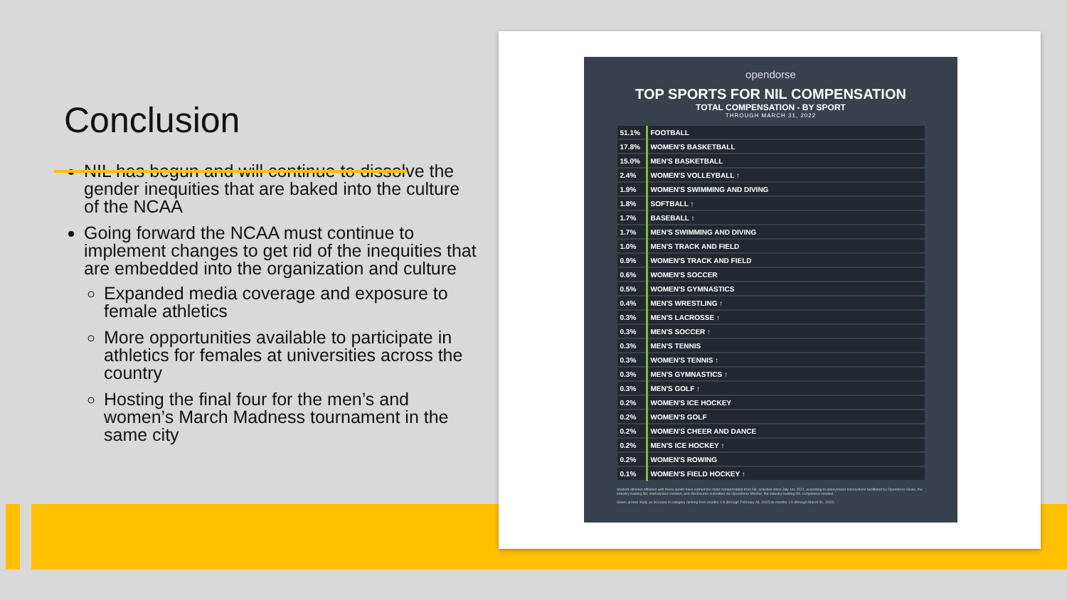Conclusion
NIL has begun and will continue to dissolve the gender inequities that are baked into the culture of the NCAA
Going forward the NCAA must continue to implement changes to get rid of the inequities that are embedded into the organization and culture
Expanded media coverage and exposure to female athletics
More opportunities available to participate in athletics for females at universities across the country
Hosting the final four for the men’s and women’s March Madness tournament in the same city
opendorse
TOP SPORTS FOR NIL COMPENSATION
TOTAL COMPENSATION - BY SPORT
THROUGH MARCH 31, 2022
| 51.1% | FOOTBALL |
| 17.8% | WOMEN'S BASKETBALL |
| 15.0% | MEN'S BASKETBALL |
| 2.4% | WOMEN'S VOLLEYBALL ↑ |
| 1.9% | WOMEN'S SWIMMING AND DIVING |
| 1.8% | SOFTBALL ↑ |
| 1.7% | BASEBALL ↑ |
| 1.7% | MEN'S SWIMMING AND DIVING |
| 1.0% | MEN'S TRACK AND FIELD |
| 0.9% | WOMEN'S TRACK AND FIELD |
| 0.6% | WOMEN'S SOCCER |
| 0.5% | WOMEN'S GYMNASTICS |
| 0.4% | MEN'S WRESTLING ↑ |
| 0.3% | MEN'S LACROSSE ↑ |
| 0.3% | MEN'S SOCCER ↑ |
| 0.3% | MEN'S TENNIS |
| 0.3% | WOMEN'S TENNIS ↑ |
| 0.3% | MEN'S GYMNASTICS ↑ |
| 0.3% | MEN'S GOLF ↑ |
| 0.2% | WOMEN'S ICE HOCKEY |
| 0.2% | WOMEN'S GOLF |
| 0.2% | WOMEN'S CHEER AND DANCE |
| 0.2% | MEN'S ICE HOCKEY ↑ |
| 0.2% | WOMEN'S ROWING |
| 0.1% | WOMEN'S FIELD HOCKEY ↑ |
Student-athletes affiliated with these sports have earned the most compensation from NIL activities since July 1st, 2021, according to anonymized transactions facilitated by Opendorse Deals, the industry-leading NIL marketplace solution, and disclosures submitted via Opendorse Monitor, the industry-leading NIL compliance solution.
Green arrows imply an increase in category ranking from months 1-8 (through February 28, 2022) to months 1-9 (through March 31, 2022)